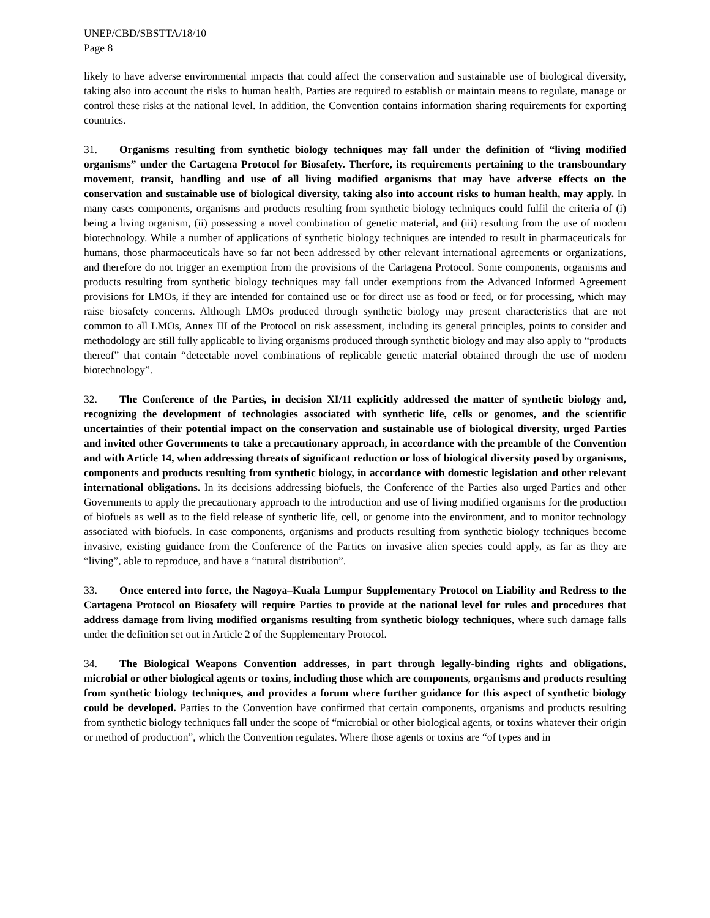UNEP/CBD/SBSTTA/18/10
Page 8
likely to have adverse environmental impacts that could affect the conservation and sustainable use of biological diversity, taking also into account the risks to human health, Parties are required to establish or maintain means to regulate, manage or control these risks at the national level. In addition, the Convention contains information sharing requirements for exporting countries.
31. Organisms resulting from synthetic biology techniques may fall under the definition of “living modified organisms” under the Cartagena Protocol for Biosafety. Therfore, its requirements pertaining to the transboundary movement, transit, handling and use of all living modified organisms that may have adverse effects on the conservation and sustainable use of biological diversity, taking also into account risks to human health, may apply. In many cases components, organisms and products resulting from synthetic biology techniques could fulfil the criteria of (i) being a living organism, (ii) possessing a novel combination of genetic material, and (iii) resulting from the use of modern biotechnology. While a number of applications of synthetic biology techniques are intended to result in pharmaceuticals for humans, those pharmaceuticals have so far not been addressed by other relevant international agreements or organizations, and therefore do not trigger an exemption from the provisions of the Cartagena Protocol. Some components, organisms and products resulting from synthetic biology techniques may fall under exemptions from the Advanced Informed Agreement provisions for LMOs, if they are intended for contained use or for direct use as food or feed, or for processing, which may raise biosafety concerns. Although LMOs produced through synthetic biology may present characteristics that are not common to all LMOs, Annex III of the Protocol on risk assessment, including its general principles, points to consider and methodology are still fully applicable to living organisms produced through synthetic biology and may also apply to “products thereof” that contain “detectable novel combinations of replicable genetic material obtained through the use of modern biotechnology”.
32. The Conference of the Parties, in decision XI/11 explicitly addressed the matter of synthetic biology and, recognizing the development of technologies associated with synthetic life, cells or genomes, and the scientific uncertainties of their potential impact on the conservation and sustainable use of biological diversity, urged Parties and invited other Governments to take a precautionary approach, in accordance with the preamble of the Convention and with Article 14, when addressing threats of significant reduction or loss of biological diversity posed by organisms, components and products resulting from synthetic biology, in accordance with domestic legislation and other relevant international obligations. In its decisions addressing biofuels, the Conference of the Parties also urged Parties and other Governments to apply the precautionary approach to the introduction and use of living modified organisms for the production of biofuels as well as to the field release of synthetic life, cell, or genome into the environment, and to monitor technology associated with biofuels. In case components, organisms and products resulting from synthetic biology techniques become invasive, existing guidance from the Conference of the Parties on invasive alien species could apply, as far as they are “living”, able to reproduce, and have a “natural distribution”.
33. Once entered into force, the Nagoya–Kuala Lumpur Supplementary Protocol on Liability and Redress to the Cartagena Protocol on Biosafety will require Parties to provide at the national level for rules and procedures that address damage from living modified organisms resulting from synthetic biology techniques, where such damage falls under the definition set out in Article 2 of the Supplementary Protocol.
34. The Biological Weapons Convention addresses, in part through legally-binding rights and obligations, microbial or other biological agents or toxins, including those which are components, organisms and products resulting from synthetic biology techniques, and provides a forum where further guidance for this aspect of synthetic biology could be developed. Parties to the Convention have confirmed that certain components, organisms and products resulting from synthetic biology techniques fall under the scope of “microbial or other biological agents, or toxins whatever their origin or method of production”, which the Convention regulates. Where those agents or toxins are “of types and in